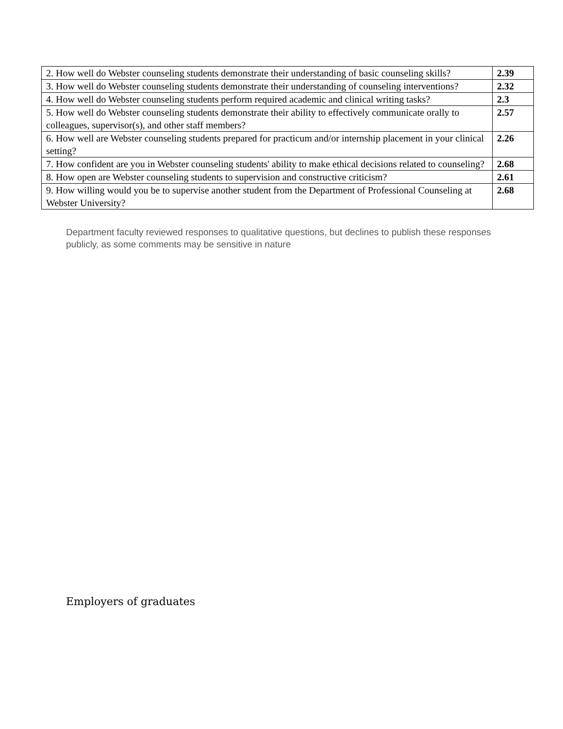| 2. How well do Webster counseling students demonstrate their understanding of basic counseling skills? | 2.39 |
| 3. How well do Webster counseling students demonstrate their understanding of counseling interventions? | 2.32 |
| 4. How well do Webster counseling students perform required academic and clinical writing tasks? | 2.3 |
| 5. How well do Webster counseling students demonstrate their ability to effectively communicate orally to colleagues, supervisor(s), and other staff members? | 2.57 |
| 6. How well are Webster counseling students prepared for practicum and/or internship placement in your clinical setting? | 2.26 |
| 7. How confident are you in Webster counseling students' ability to make ethical decisions related to counseling? | 2.68 |
| 8. How open are Webster counseling students to supervision and constructive criticism? | 2.61 |
| 9. How willing would you be to supervise another student from the Department of Professional Counseling at Webster University? | 2.68 |
Department faculty reviewed responses to qualitative questions, but declines to publish these responses publicly, as some comments may be sensitive in nature
Employers of graduates